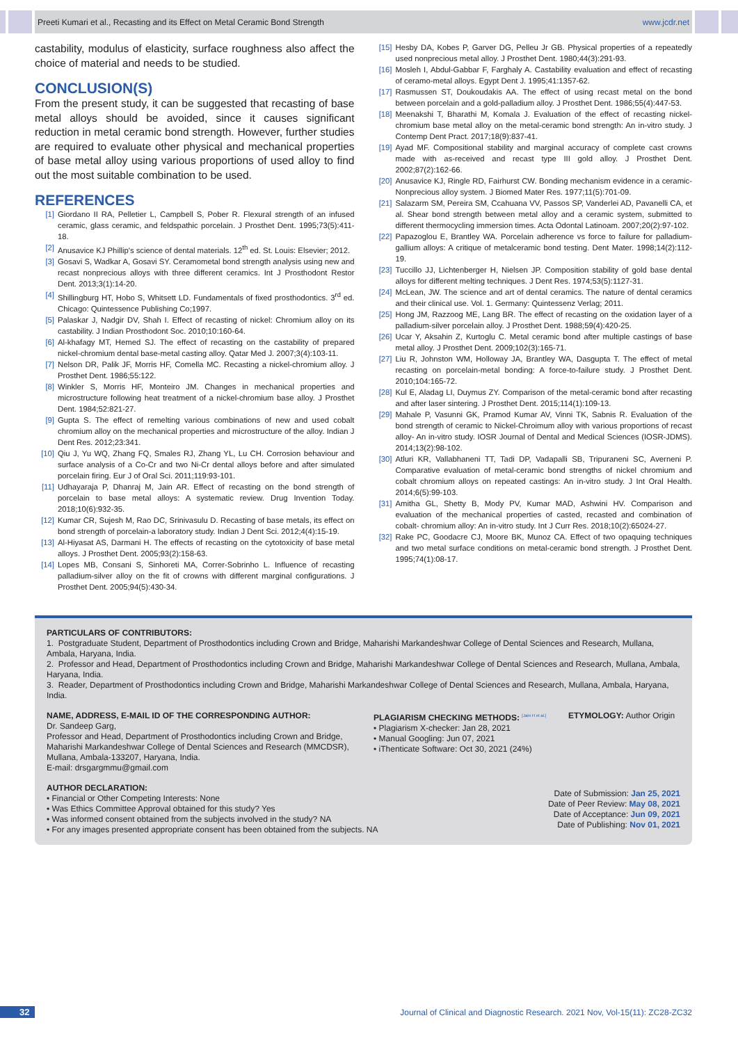Preeti Kumari et al., Recasting and its Effect on Metal Ceramic Bond Strength www.jcdr.net
castability, modulus of elasticity, surface roughness also affect the choice of material and needs to be studied.
CONCLUSION(S)
From the present study, it can be suggested that recasting of base metal alloys should be avoided, since it causes significant reduction in metal ceramic bond strength. However, further studies are required to evaluate other physical and mechanical properties of base metal alloy using various proportions of used alloy to find out the most suitable combination to be used.
REFERENCES
[1] Giordano II RA, Pelletier L, Campbell S, Pober R. Flexural strength of an infused ceramic, glass ceramic, and feldspathic porcelain. J Prosthet Dent. 1995;73(5):411-18.
[2] Anusavice KJ Phillip's science of dental materials. 12<sup>th</sup> ed. St. Louis: Elsevier; 2012.
[3] Gosavi S, Wadkar A, Gosavi SY. Ceramometal bond strength analysis using new and recast nonprecious alloys with three different ceramics. Int J Prosthodont Restor Dent. 2013;3(1):14-20.
[4] Shillingburg HT, Hobo S, Whitsett LD. Fundamentals of fixed prosthodontics. 3<sup>rd</sup> ed. Chicago: Quintessence Publishing Co;1997.
[5] Palaskar J, Nadgir DV, Shah I. Effect of recasting of nickel: Chromium alloy on its castability. J Indian Prosthodont Soc. 2010;10:160-64.
[6] Al-khafagy MT, Hemed SJ. The effect of recasting on the castability of prepared nickel-chromium dental base-metal casting alloy. Qatar Med J. 2007;3(4):103-11.
[7] Nelson DR, Palik JF, Morris HF, Comella MC. Recasting a nickel-chromium alloy. J Prosthet Dent. 1986;55:122.
[8] Winkler S, Morris HF, Monteiro JM. Changes in mechanical properties and microstructure following heat treatment of a nickel-chromium base alloy. J Prosthet Dent. 1984;52:821-27.
[9] Gupta S. The effect of remelting various combinations of new and used cobalt chromium alloy on the mechanical properties and microstructure of the alloy. Indian J Dent Res. 2012;23:341.
[10] Qiu J, Yu WQ, Zhang FQ, Smales RJ, Zhang YL, Lu CH. Corrosion behaviour and surface analysis of a Co-Cr and two Ni-Cr dental alloys before and after simulated porcelain firing. Eur J of Oral Sci. 2011;119:93-101.
[11] Udhayaraja P, Dhanraj M, Jain AR. Effect of recasting on the bond strength of porcelain to base metal alloys: A systematic review. Drug Invention Today. 2018;10(6):932-35.
[12] Kumar CR, Sujesh M, Rao DC, Srinivasulu D. Recasting of base metals, its effect on bond strength of porcelain-a laboratory study. Indian J Dent Sci. 2012;4(4):15-19.
[13] Al-Hiyasat AS, Darmani H. The effects of recasting on the cytotoxicity of base metal alloys. J Prosthet Dent. 2005;93(2):158-63.
[14] Lopes MB, Consani S, Sinhoreti MA, Correr-Sobrinho L. Influence of recasting palladium-silver alloy on the fit of crowns with different marginal configurations. J Prosthet Dent. 2005;94(5):430-34.
[15] Hesby DA, Kobes P, Garver DG, Pelleu Jr GB. Physical properties of a repeatedly used nonprecious metal alloy. J Prosthet Dent. 1980;44(3):291-93.
[16] Mosleh I, Abdul-Gabbar F, Farghaly A. Castability evaluation and effect of recasting of ceramo-metal alloys. Egypt Dent J. 1995;41:1357-62.
[17] Rasmussen ST, Doukoudakis AA. The effect of using recast metal on the bond between porcelain and a gold-palladium alloy. J Prosthet Dent. 1986;55(4):447-53.
[18] Meenakshi T, Bharathi M, Komala J. Evaluation of the effect of recasting nickel-chromium base metal alloy on the metal-ceramic bond strength: An in-vitro study. J Contemp Dent Pract. 2017;18(9):837-41.
[19] Ayad MF. Compositional stability and marginal accuracy of complete cast crowns made with as-received and recast type III gold alloy. J Prosthet Dent. 2002;87(2):162-66.
[20] Anusavice KJ, Ringle RD, Fairhurst CW. Bonding mechanism evidence in a ceramic-Nonprecious alloy system. J Biomed Mater Res. 1977;11(5):701-09.
[21] Salazarm SM, Pereira SM, Ccahuana VV, Passos SP, Vanderlei AD, Pavanelli CA, et al. Shear bond strength between metal alloy and a ceramic system, submitted to different thermocycling immersion times. Acta Odontal Latinoam. 2007;20(2):97-102.
[22] Papazoglou E, Brantley WA. Porcelain adherence vs force to failure for palladium-gallium alloys: A critique of metalceramic bond testing. Dent Mater. 1998;14(2):112-19.
[23] Tuccillo JJ, Lichtenberger H, Nielsen JP. Composition stability of gold base dental alloys for different melting techniques. J Dent Res. 1974;53(5):1127-31.
[24] McLean, JW. The science and art of dental ceramics. The nature of dental ceramics and their clinical use. Vol. 1. Germany: Quintessenz Verlag; 2011.
[25] Hong JM, Razzoog ME, Lang BR. The effect of recasting on the oxidation layer of a palladium-silver porcelain alloy. J Prosthet Dent. 1988;59(4):420-25.
[26] Ucar Y, Aksahin Z, Kurtoglu C. Metal ceramic bond after multiple castings of base metal alloy. J Prosthet Dent. 2009;102(3):165-71.
[27] Liu R, Johnston WM, Holloway JA, Brantley WA, Dasgupta T. The effect of metal recasting on porcelain-metal bonding: A force-to-failure study. J Prosthet Dent. 2010;104:165-72.
[28] Kul E, Aladag LI, Duymus ZY. Comparison of the metal-ceramic bond after recasting and after laser sintering. J Prosthet Dent. 2015;114(1):109-13.
[29] Mahale P, Vasunni GK, Pramod Kumar AV, Vinni TK, Sabnis R. Evaluation of the bond strength of ceramic to Nickel-Chroimum alloy with various proportions of recast alloy- An in-vitro study. IOSR Journal of Dental and Medical Sciences (IOSR-JDMS). 2014;13(2):98-102.
[30] Atluri KR, Vallabhaneni TT, Tadi DP, Vadapalli SB, Tripuraneni SC, Averneni P. Comparative evaluation of metal-ceramic bond strengths of nickel chromium and cobalt chromium alloys on repeated castings: An in-vitro study. J Int Oral Health. 2014;6(5):99-103.
[31] Amitha GL, Shetty B, Mody PV, Kumar MAD, Ashwini HV. Comparison and evaluation of the mechanical properties of casted, recasted and combination of cobalt- chromium alloy: An in-vitro study. Int J Curr Res. 2018;10(2):65024-27.
[32] Rake PC, Goodacre CJ, Moore BK, Munoz CA. Effect of two opaquing techniques and two metal surface conditions on metal-ceramic bond strength. J Prosthet Dent. 1995;74(1):08-17.
PARTICULARS OF CONTRIBUTORS:
1. Postgraduate Student, Department of Prosthodontics including Crown and Bridge, Maharishi Markandeshwar College of Dental Sciences and Research, Mullana, Ambala, Haryana, India.
2. Professor and Head, Department of Prosthodontics including Crown and Bridge, Maharishi Markandeshwar College of Dental Sciences and Research, Mullana, Ambala, Haryana, India.
3. Reader, Department of Prosthodontics including Crown and Bridge, Maharishi Markandeshwar College of Dental Sciences and Research, Mullana, Ambala, Haryana, India.
NAME, ADDRESS, E-MAIL ID OF THE CORRESPONDING AUTHOR:
Dr. Sandeep Garg,
Professor and Head, Department of Prosthodontics including Crown and Bridge, Maharishi Markandeshwar College of Dental Sciences and Research (MMCDSR), Mullana, Ambala-133207, Haryana, India.
E-mail: drsgargmmu@gmail.com
PLAGIARISM CHECKING METHODS: <sup>[Jain H et al.]</sup>
• Plagiarism X-checker: Jan 28, 2021
• Manual Googling: Jun 07, 2021
• iThenticate Software: Oct 30, 2021 (24%)
ETYMOLOGY: Author Origin
AUTHOR DECLARATION:
• Financial or Other Competing Interests: None
• Was Ethics Committee Approval obtained for this study? Yes
• Was informed consent obtained from the subjects involved in the study? NA
• For any images presented appropriate consent has been obtained from the subjects. NA
Date of Submission: Jan 25, 2021
Date of Peer Review: May 08, 2021
Date of Acceptance: Jun 09, 2021
Date of Publishing: Nov 01, 2021
32 Journal of Clinical and Diagnostic Research. 2021 Nov, Vol-15(11): ZC28-ZC32